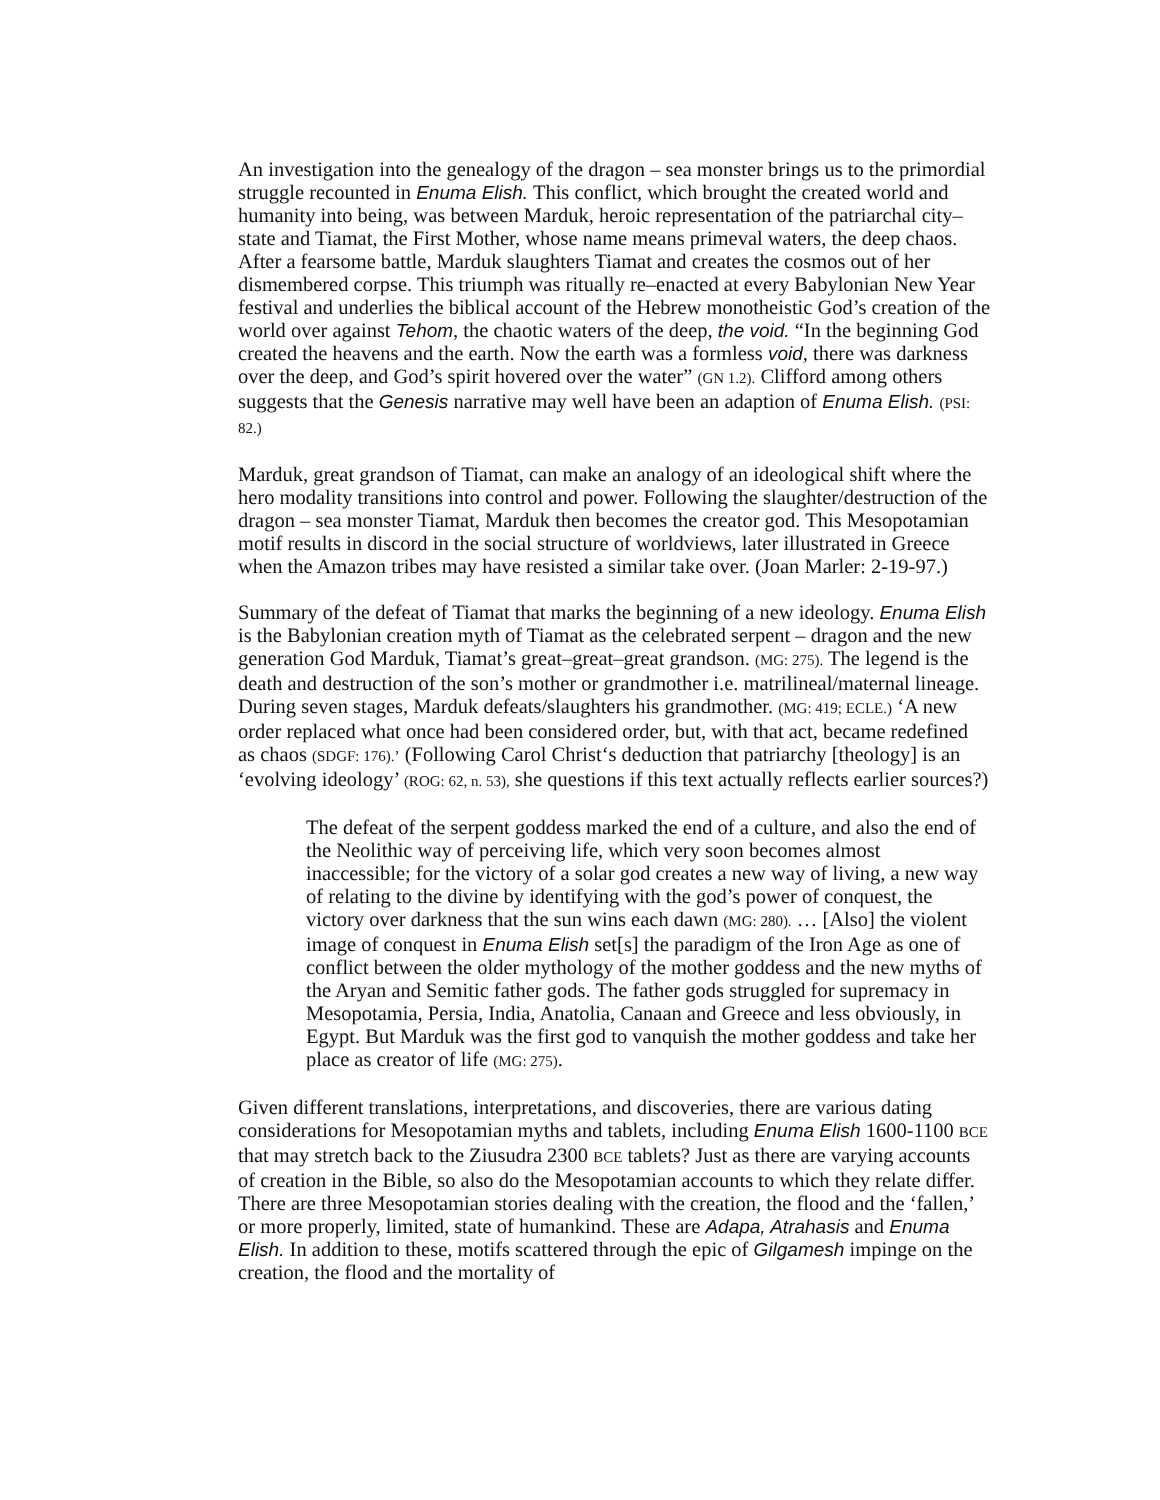An investigation into the genealogy of the dragon – sea monster brings us to the primordial struggle recounted in Enuma Elish. This conflict, which brought the created world and humanity into being, was between Marduk, heroic representation of the patriarchal city–state and Tiamat, the First Mother, whose name means primeval waters, the deep chaos. After a fearsome battle, Marduk slaughters Tiamat and creates the cosmos out of her dismembered corpse. This triumph was ritually re–enacted at every Babylonian New Year festival and underlies the biblical account of the Hebrew monotheistic God’s creation of the world over against Tehom, the chaotic waters of the deep, the void. “In the beginning God created the heavens and the earth. Now the earth was a formless void, there was darkness over the deep, and God’s spirit hovered over the water” (GN 1.2). Clifford among others suggests that the Genesis narrative may well have been an adaption of Enuma Elish. (PSI: 82.)
Marduk, great grandson of Tiamat, can make an analogy of an ideological shift where the hero modality transitions into control and power. Following the slaughter/destruction of the dragon – sea monster Tiamat, Marduk then becomes the creator god. This Mesopotamian motif results in discord in the social structure of worldviews, later illustrated in Greece when the Amazon tribes may have resisted a similar take over. (Joan Marler: 2-19-97.)
Summary of the defeat of Tiamat that marks the beginning of a new ideology. Enuma Elish is the Babylonian creation myth of Tiamat as the celebrated serpent – dragon and the new generation God Marduk, Tiamat’s great–great–great grandson. (MG: 275). The legend is the death and destruction of the son’s mother or grandmother i.e. matrilineal/maternal lineage. During seven stages, Marduk defeats/slaughters his grandmother. (MG: 419; ECLE.) ‘A new order replaced what once had been considered order, but, with that act, became redefined as chaos (SDGF: 176).’ (Following Carol Christ‘s deduction that patriarchy [theology] is an ‘evolving ideology’ (ROG: 62, n. 53), she questions if this text actually reflects earlier sources?)
The defeat of the serpent goddess marked the end of a culture, and also the end of the Neolithic way of perceiving life, which very soon becomes almost inaccessible; for the victory of a solar god creates a new way of living, a new way of relating to the divine by identifying with the god’s power of conquest, the victory over darkness that the sun wins each dawn (MG: 280). … [Also] the violent image of conquest in Enuma Elish set[s] the paradigm of the Iron Age as one of conflict between the older mythology of the mother goddess and the new myths of the Aryan and Semitic father gods. The father gods struggled for supremacy in Mesopotamia, Persia, India, Anatolia, Canaan and Greece and less obviously, in Egypt. But Marduk was the first god to vanquish the mother goddess and take her place as creator of life (MG: 275).
Given different translations, interpretations, and discoveries, there are various dating considerations for Mesopotamian myths and tablets, including Enuma Elish 1600-1100 BCE that may stretch back to the Ziusudra 2300 BCE tablets? Just as there are varying accounts of creation in the Bible, so also do the Mesopotamian accounts to which they relate differ. There are three Mesopotamian stories dealing with the creation, the flood and the ‘fallen,’ or more properly, limited, state of humankind. These are Adapa, Atrahasis and Enuma Elish. In addition to these, motifs scattered through the epic of Gilgamesh impinge on the creation, the flood and the mortality of